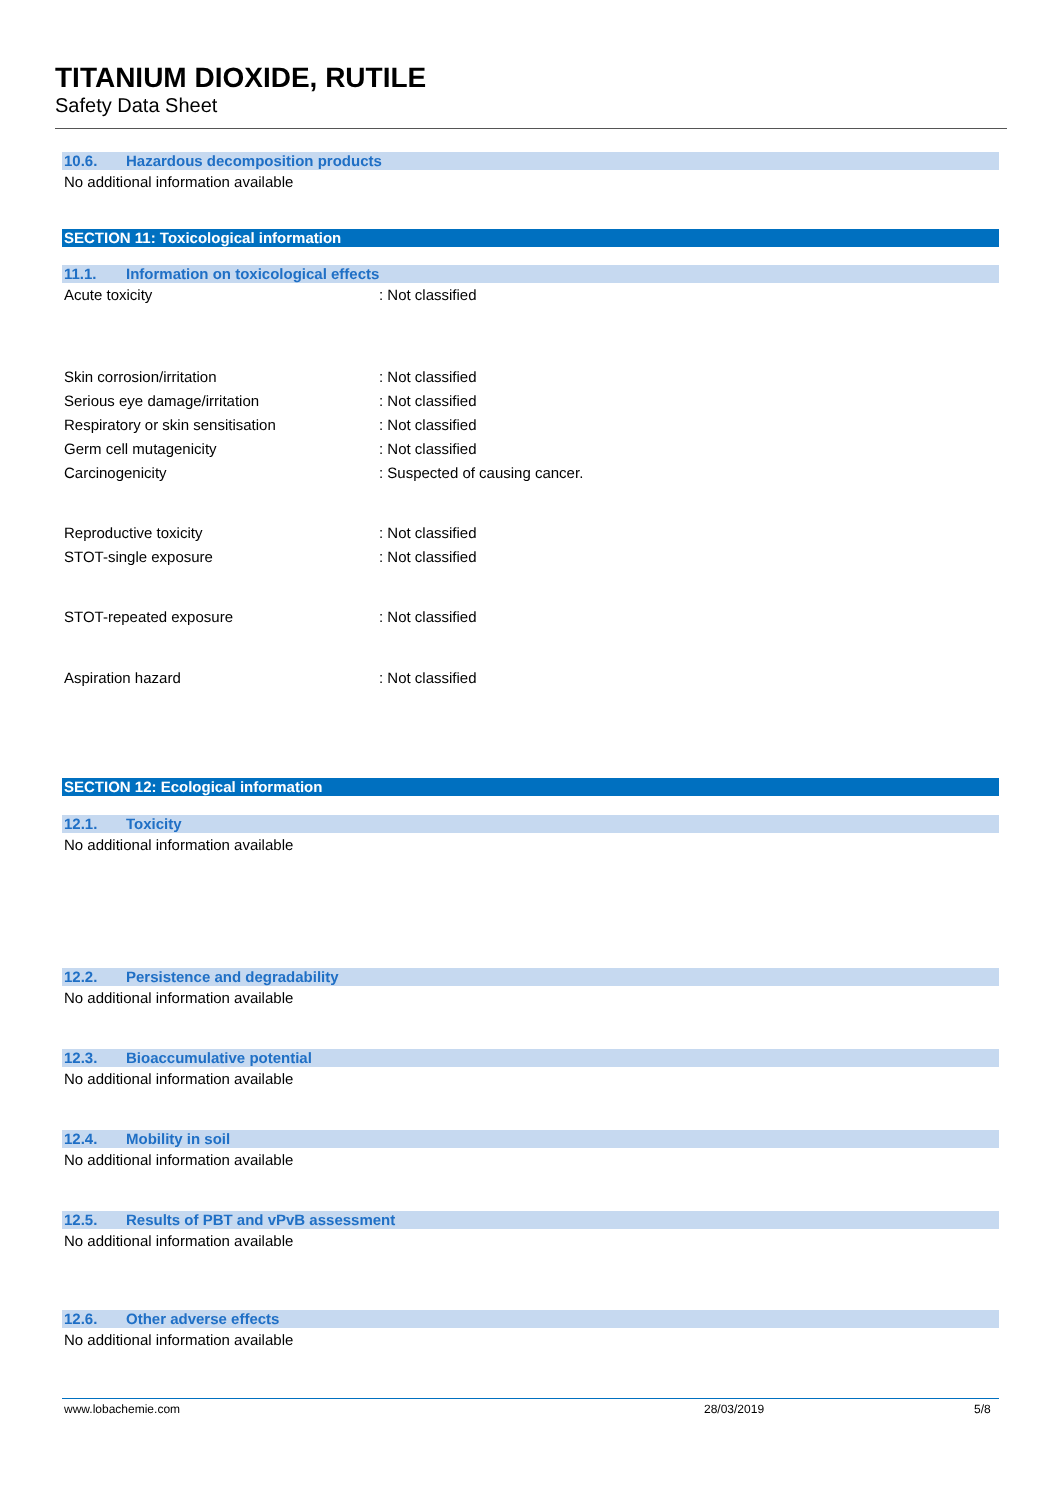TITANIUM DIOXIDE, RUTILE
Safety Data Sheet
10.6. Hazardous decomposition products
No additional information available
SECTION 11: Toxicological information
11.1. Information on toxicological effects
Acute toxicity : Not classified
Skin corrosion/irritation : Not classified
Serious eye damage/irritation : Not classified
Respiratory or skin sensitisation : Not classified
Germ cell mutagenicity : Not classified
Carcinogenicity : Suspected of causing cancer.
Reproductive toxicity : Not classified
STOT-single exposure : Not classified
STOT-repeated exposure : Not classified
Aspiration hazard : Not classified
SECTION 12: Ecological information
12.1. Toxicity
No additional information available
12.2. Persistence and degradability
No additional information available
12.3. Bioaccumulative potential
No additional information available
12.4. Mobility in soil
No additional information available
12.5. Results of PBT and vPvB assessment
No additional information available
12.6. Other adverse effects
No additional information available
www.lobachemie.com 28/03/2019 5/8